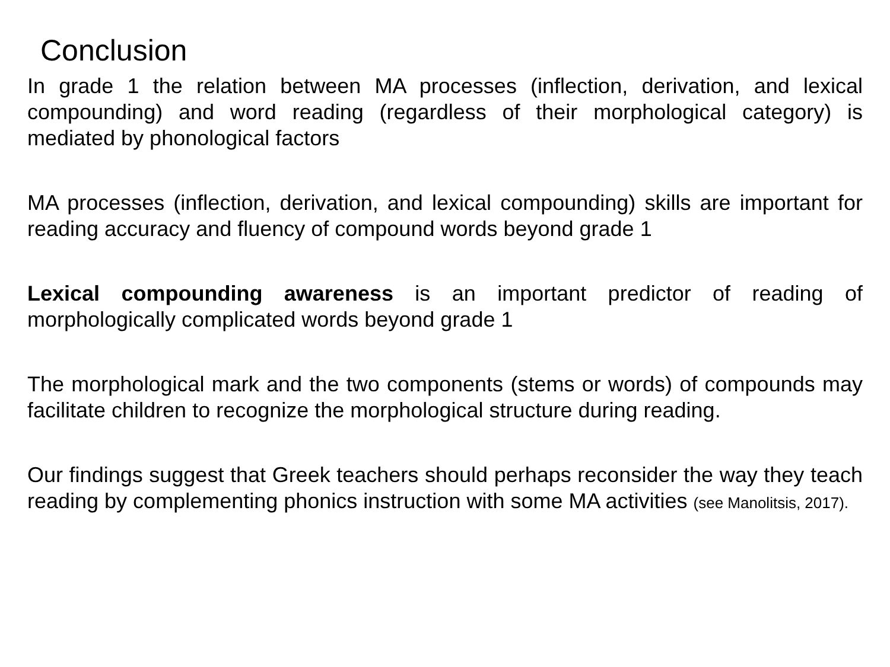Conclusion
In grade 1 the relation between MA processes (inflection, derivation, and lexical compounding) and word reading (regardless of their morphological category) is mediated by phonological factors
MA processes (inflection, derivation, and lexical compounding) skills are important for reading accuracy and fluency of compound words beyond grade 1
Lexical compounding awareness is an important predictor of reading of morphologically complicated words beyond grade 1
The morphological mark and the two components (stems or words) of compounds may facilitate children to recognize the morphological structure during reading.
Our findings suggest that Greek teachers should perhaps reconsider the way they teach reading by complementing phonics instruction with some MA activities (see Manolitsis, 2017).